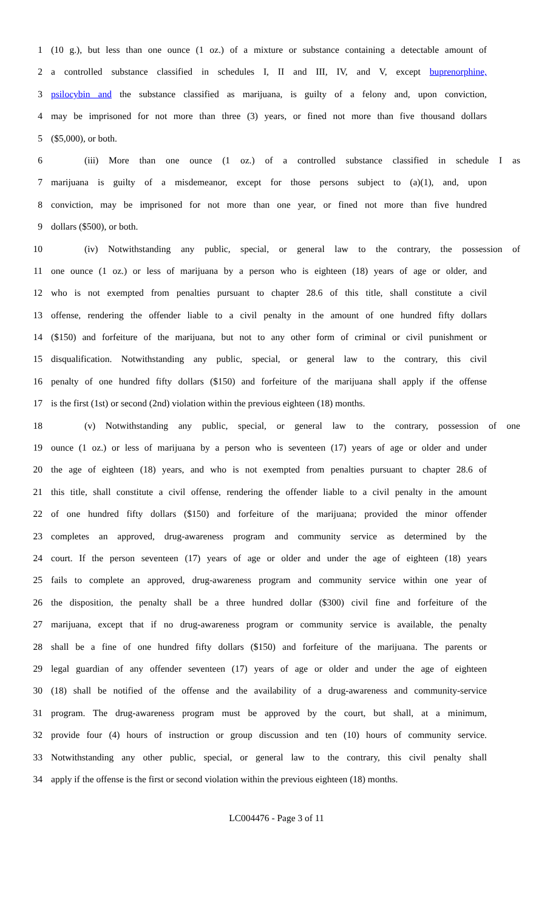1 (10 g.), but less than one ounce (1 oz.) of a mixture or substance containing a detectable amount of
2 a controlled substance classified in schedules I, II and III, IV, and V, except buprenorphine,
3 psilocybin and the substance classified as marijuana, is guilty of a felony and, upon conviction,
4 may be imprisoned for not more than three (3) years, or fined not more than five thousand dollars
5 ($5,000), or both.
6 (iii) More than one ounce (1 oz.) of a controlled substance classified in schedule I as
7 marijuana is guilty of a misdemeanor, except for those persons subject to (a)(1), and, upon
8 conviction, may be imprisoned for not more than one year, or fined not more than five hundred
9 dollars ($500), or both.
10 (iv) Notwithstanding any public, special, or general law to the contrary, the possession of
11 one ounce (1 oz.) or less of marijuana by a person who is eighteen (18) years of age or older, and
12 who is not exempted from penalties pursuant to chapter 28.6 of this title, shall constitute a civil
13 offense, rendering the offender liable to a civil penalty in the amount of one hundred fifty dollars
14 ($150) and forfeiture of the marijuana, but not to any other form of criminal or civil punishment or
15 disqualification. Notwithstanding any public, special, or general law to the contrary, this civil
16 penalty of one hundred fifty dollars ($150) and forfeiture of the marijuana shall apply if the offense
17 is the first (1st) or second (2nd) violation within the previous eighteen (18) months.
18 (v) Notwithstanding any public, special, or general law to the contrary, possession of one
19 ounce (1 oz.) or less of marijuana by a person who is seventeen (17) years of age or older and under
20 the age of eighteen (18) years, and who is not exempted from penalties pursuant to chapter 28.6 of
21 this title, shall constitute a civil offense, rendering the offender liable to a civil penalty in the amount
22 of one hundred fifty dollars ($150) and forfeiture of the marijuana; provided the minor offender
23 completes an approved, drug-awareness program and community service as determined by the
24 court. If the person seventeen (17) years of age or older and under the age of eighteen (18) years
25 fails to complete an approved, drug-awareness program and community service within one year of
26 the disposition, the penalty shall be a three hundred dollar ($300) civil fine and forfeiture of the
27 marijuana, except that if no drug-awareness program or community service is available, the penalty
28 shall be a fine of one hundred fifty dollars ($150) and forfeiture of the marijuana. The parents or
29 legal guardian of any offender seventeen (17) years of age or older and under the age of eighteen
30 (18) shall be notified of the offense and the availability of a drug-awareness and community-service
31 program. The drug-awareness program must be approved by the court, but shall, at a minimum,
32 provide four (4) hours of instruction or group discussion and ten (10) hours of community service.
33 Notwithstanding any other public, special, or general law to the contrary, this civil penalty shall
34 apply if the offense is the first or second violation within the previous eighteen (18) months.
LC004476 - Page 3 of 11